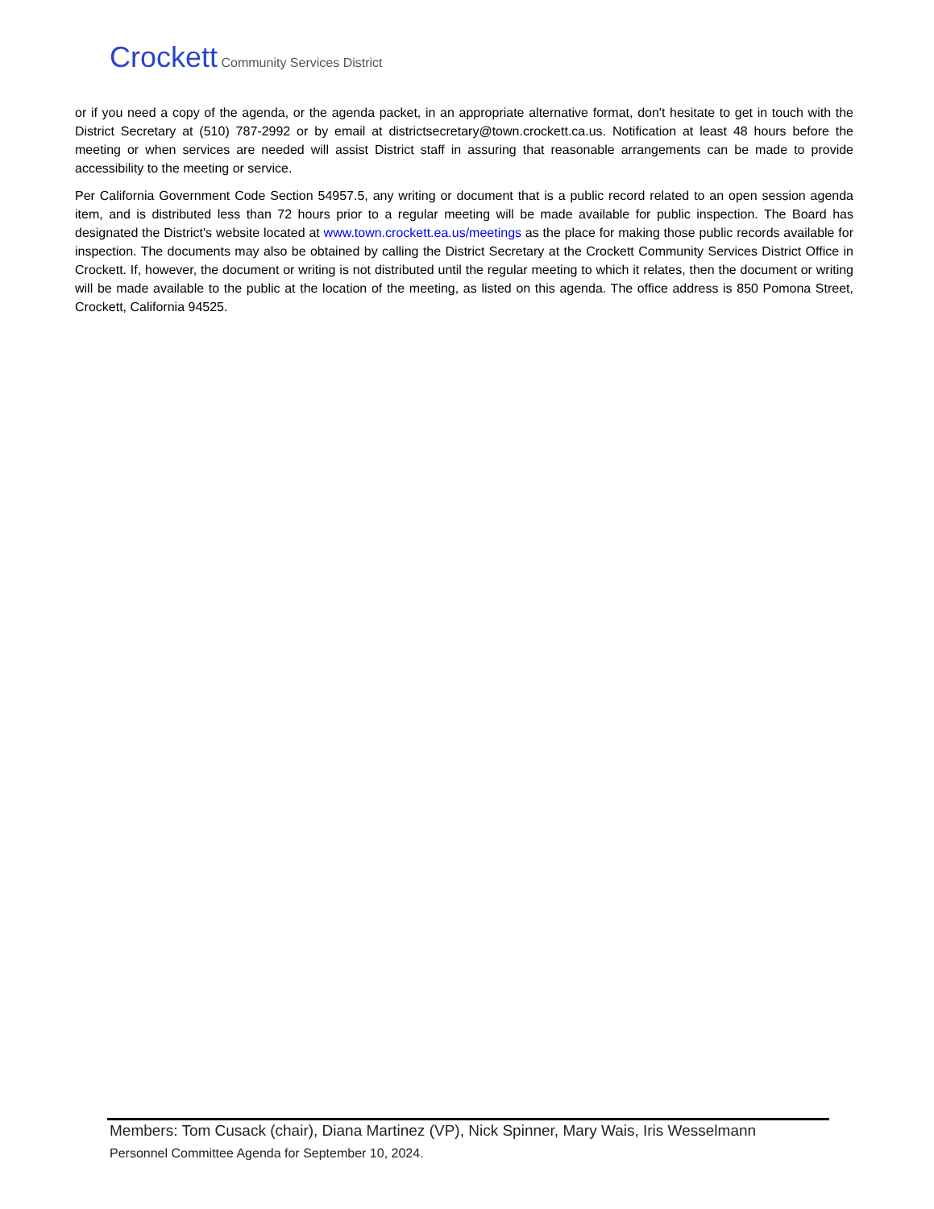Crockett Community Services District
or if you need a copy of the agenda, or the agenda packet, in an appropriate alternative format, don't hesitate to get in touch with the District Secretary at (510) 787-2992 or by email at districtsecretary@town.crockett.ca.us. Notification at least 48 hours before the meeting or when services are needed will assist District staff in assuring that reasonable arrangements can be made to provide accessibility to the meeting or service.
Per California Government Code Section 54957.5, any writing or document that is a public record related to an open session agenda item, and is distributed less than 72 hours prior to a regular meeting will be made available for public inspection. The Board has designated the District's website located at www.town.crockett.ea.us/meetings as the place for making those public records available for inspection. The documents may also be obtained by calling the District Secretary at the Crockett Community Services District Office in Crockett. If, however, the document or writing is not distributed until the regular meeting to which it relates, then the document or writing will be made available to the public at the location of the meeting, as listed on this agenda. The office address is 850 Pomona Street, Crockett, California 94525.
Members: Tom Cusack (chair), Diana Martinez (VP), Nick Spinner, Mary Wais, Iris Wesselmann
Personnel Committee Agenda for September 10, 2024.